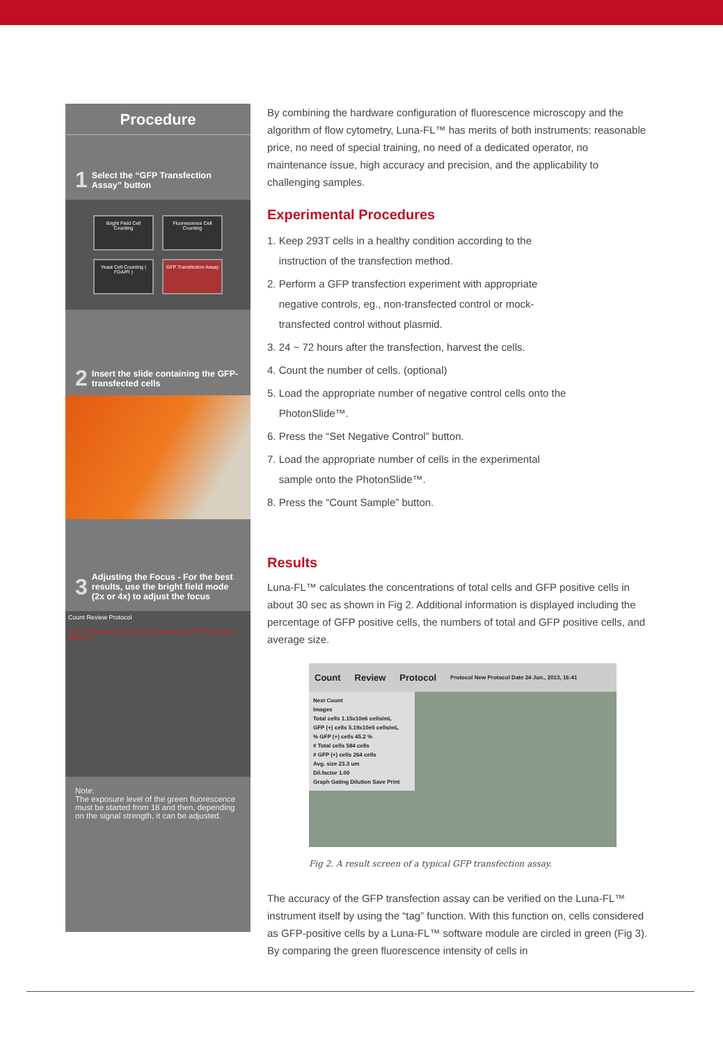Procedure
1 Select the “GFP Transfection Assay” button
Bright Field Cell Counting
Fluorescence Cell Counting
Yeast Cell Counting ( FDA/PI )
GFP Transfection Assay
2 Insert the slide containing the GFP-transfected cells
3 Adjusting the Focus - For the best results, use the bright field mode (2x or 4x) to adjust the focus
Count Review Protocol
Green Fluorescence Preview in Measuring GFP Transfection Efficiency
Note:
The exposure level of the green fluorescence must be started from 18 and then, depending on the signal strength, it can be adjusted.
By combining the hardware configuration of fluorescence microscopy and the algorithm of flow cytometry, Luna-FL™ has merits of both instruments: reasonable price, no need of special training, no need of a dedicated operator, no maintenance issue, high accuracy and precision, and the applicability to challenging samples.
Experimental Procedures
1. Keep 293T cells in a healthy condition according to the
instruction of the transfection method.
2. Perform a GFP transfection experiment with appropriate
negative controls, eg., non-transfected control or mock-
transfected control without plasmid.
3. 24 ~ 72 hours after the transfection, harvest the cells.
4. Count the number of cells. (optional)
5. Load the appropriate number of negative control cells onto the
PhotonSlide™.
6. Press the “Set Negative Control” button.
7. Load the appropriate number of cells in the experimental
sample onto the PhotonSlide™.
8. Press the “Count Sample” button.
Results
Luna-FL™ calculates the concentrations of total cells and GFP positive cells in about 30 sec as shown in Fig 2. Additional information is displayed including the percentage of GFP positive cells, the numbers of total and GFP positive cells, and average size.
Count Review Protocol Protocol New Protocol Date 24 Jun., 2013, 16:41
Next Count
Images
Total cells 1.15x10e6 cells/mL
GFP (+) cells 5.19x10e5 cells/mL
% GFP (+) cells 45.2 %
# Total cells 584 cells
# GFP (+) cells 264 cells
Avg. size 23.3 um
Dil.factor 1.00
Graph Gating Dilution Save Print
Fig 2. A result screen of a typical GFP transfection assay.
The accuracy of the GFP transfection assay can be verified on the Luna-FL™ instrument itself by using the “tag” function. With this function on, cells considered as GFP-positive cells by a Luna-FL™ software module are circled in green (Fig 3). By comparing the green fluorescence intensity of cells in